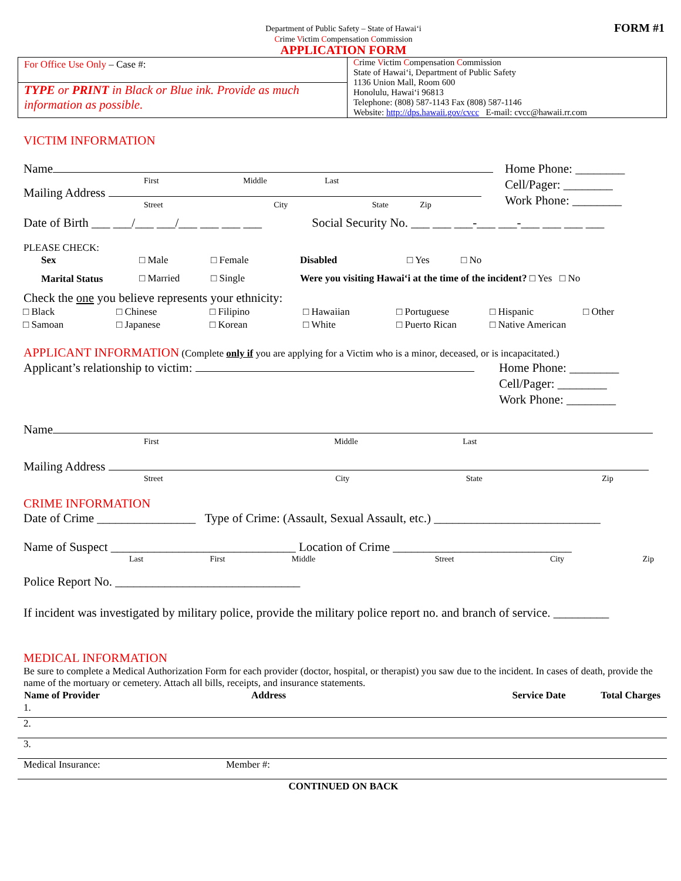FORM #1
Department of Public Safety – State of Hawai‘i
Crime Victim Compensation Commission
APPLICATION FORM
| For Office Use Only – Case #: TYPE or PRINT in Black or Blue ink. Provide as much information as possible. | C rime V ictim C ompensation C ommission State of Hawai‘i, Department of Public Safety 1136 Union Mall, Room 600 Honolulu, Hawai‘i 96813 Telephone: (808) 587-1143 Fax (808) 587-1146 Website: http://dps.hawaii.gov/cvcc E-mail: cvcc@hawaii.rr.com |
VICTIM INFORMATION
Name
First Middle Last
Mailing Address
Street City State Zip
Home Phone: ________
Cell/Pager: ________
Work Phone: ________
Date of Birth ___ ___/___ ___/___ ___ ___ ___ Social Security No. ___ ___ ___-___ ___-___ ___ ___ ___
PLEASE CHECK:
| Sex | □ Male | □ Female | Disabled | □ Yes | □ No |
| Marital Status | □ Married | □ Single | Were you visiting Hawai‘i at the time of the incident? □ Yes □ No | | |
Check the one you believe represents your ethnicity:
| □ Black | □ Chinese | □ Filipino | □ Hawaiian | □ Portuguese | □ Hispanic | □ Other |
| □ Samoan | □ Japanese | □ Korean | □ White | □ Puerto Rican | □ Native American | |
APPLICANT INFORMATION (Complete only if you are applying for a Victim who is a minor, deceased, or is incapacitated.)
Applicant’s relationship to victim:
Home Phone: ________
Cell/Pager: ________
Work Phone: ________
Name
First Middle Last
Mailing Address
Street City State Zip
CRIME INFORMATION
Date of Crime ________________ Type of Crime: (Assault, Sexual Assault, etc.) ___________________________
Name of Suspect ______________________________ Location of Crime _____________________________
Last First Middle Street City Zip
Police Report No. ______________________________
If incident was investigated by military police, provide the military police report no. and branch of service. _________
MEDICAL INFORMATION
Be sure to complete a Medical Authorization Form for each provider (doctor, hospital, or therapist) you saw due to the incident. In cases of death, provide the name of the mortuary or cemetery. Attach all bills, receipts, and insurance statements.
| Name of Provider | Address | Service Date | Total Charges |
| --- | --- | --- | --- |
1.
2.
3.
Medical Insurance: Member #:
CONTINUED ON BACK